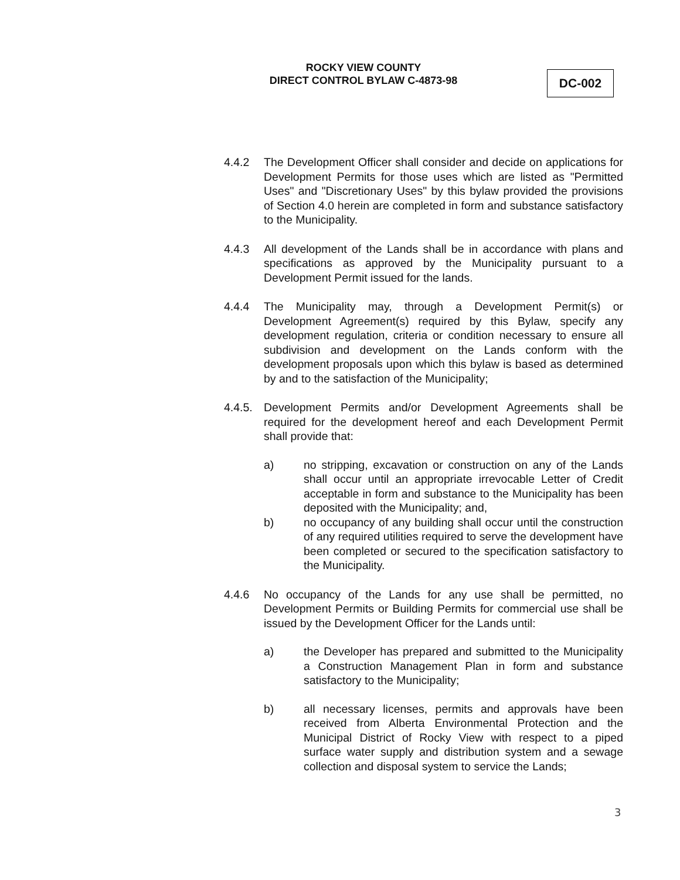ROCKY VIEW COUNTY
DIRECT CONTROL BYLAW C-4873-98
DC-002
4.4.2 The Development Officer shall consider and decide on applications for Development Permits for those uses which are listed as "Permitted Uses" and "Discretionary Uses" by this bylaw provided the provisions of Section 4.0 herein are completed in form and substance satisfactory to the Municipality.
4.4.3 All development of the Lands shall be in accordance with plans and specifications as approved by the Municipality pursuant to a Development Permit issued for the lands.
4.4.4 The Municipality may, through a Development Permit(s) or Development Agreement(s) required by this Bylaw, specify any development regulation, criteria or condition necessary to ensure all subdivision and development on the Lands conform with the development proposals upon which this bylaw is based as determined by and to the satisfaction of the Municipality;
4.4.5.
Development Permits and/or Development Agreements shall be required for the development hereof and each Development Permit shall provide that:
a) no stripping, excavation or construction on any of the Lands shall occur until an appropriate irrevocable Letter of Credit acceptable in form and substance to the Municipality has been deposited with the Municipality; and,
b) no occupancy of any building shall occur until the construction of any required utilities required to serve the development have been completed or secured to the specification satisfactory to the Municipality.
4.4.6 No occupancy of the Lands for any use shall be permitted, no Development Permits or Building Permits for commercial use shall be issued by the Development Officer for the Lands until:
a) the Developer has prepared and submitted to the Municipality a Construction Management Plan in form and substance satisfactory to the Municipality;
b) all necessary licenses, permits and approvals have been received from Alberta Environmental Protection and the Municipal District of Rocky View with respect to a piped surface water supply and distribution system and a sewage collection and disposal system to service the Lands;
3